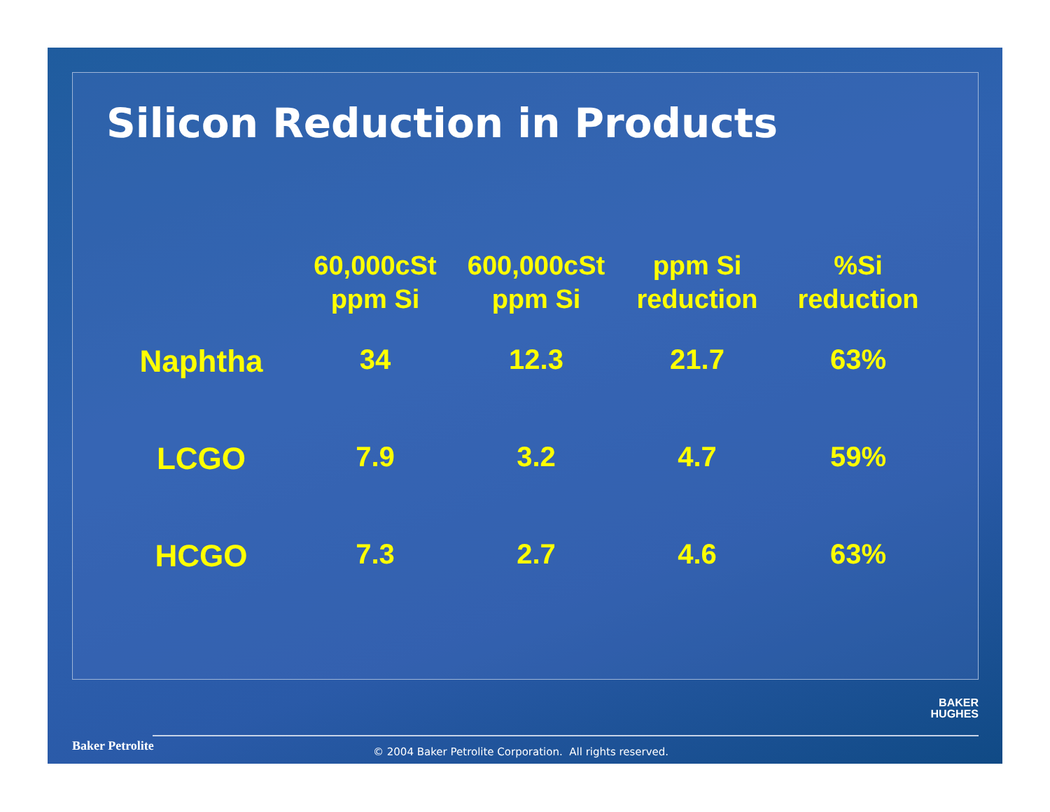Silicon Reduction in Products
| | 60,000cSt ppm Si | 600,000cSt ppm Si | ppm Si reduction | %Si reduction |
| --- | --- | --- | --- | --- |
| Naphtha | 34 | 12.3 | 21.7 | 63% |
| LCGO | 7.9 | 3.2 | 4.7 | 59% |
| HCGO | 7.3 | 2.7 | 4.6 | 63% |
BAKER
HUGHES
Baker Petrolite
© 2004 Baker Petrolite Corporation. All rights reserved.